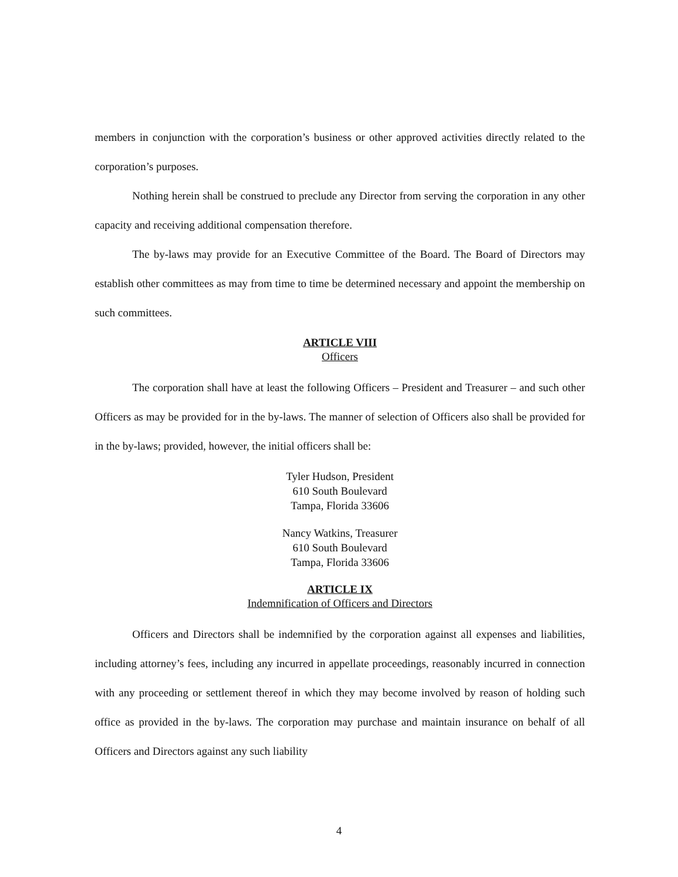members in conjunction with the corporation’s business or other approved activities directly related to the corporation’s purposes.
Nothing herein shall be construed to preclude any Director from serving the corporation in any other capacity and receiving additional compensation therefore.
The by-laws may provide for an Executive Committee of the Board. The Board of Directors may establish other committees as may from time to time be determined necessary and appoint the membership on such committees.
ARTICLE VIII
Officers
The corporation shall have at least the following Officers – President and Treasurer – and such other Officers as may be provided for in the by-laws. The manner of selection of Officers also shall be provided for in the by-laws; provided, however, the initial officers shall be:
Tyler Hudson, President
610 South Boulevard
Tampa, Florida 33606
Nancy Watkins, Treasurer
610 South Boulevard
Tampa, Florida 33606
ARTICLE IX
Indemnification of Officers and Directors
Officers and Directors shall be indemnified by the corporation against all expenses and liabilities, including attorney’s fees, including any incurred in appellate proceedings, reasonably incurred in connection with any proceeding or settlement thereof in which they may become involved by reason of holding such office as provided in the by-laws. The corporation may purchase and maintain insurance on behalf of all Officers and Directors against any such liability
4